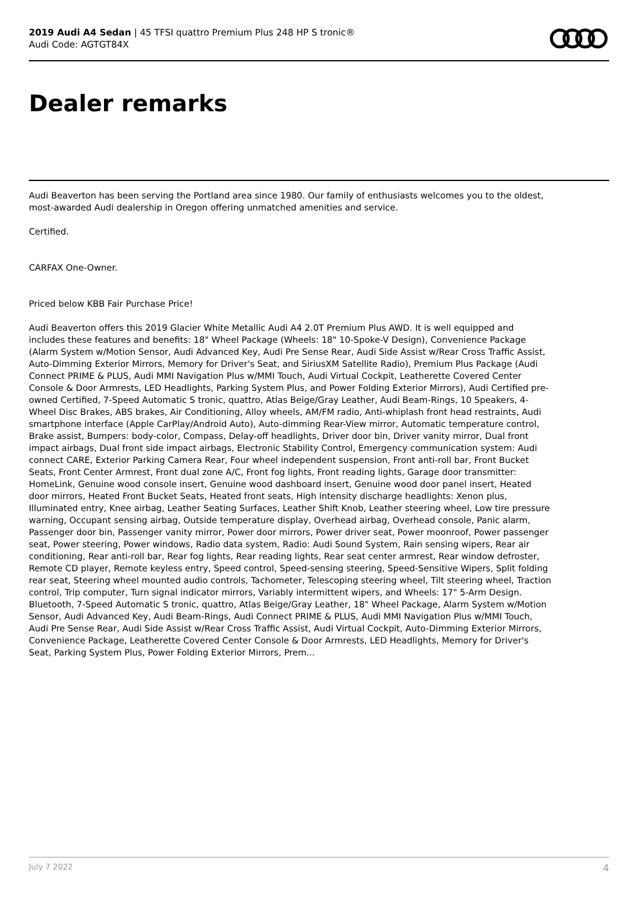2019 Audi A4 Sedan | 45 TFSI quattro Premium Plus 248 HP S tronic®
Audi Code: AGTGT84X
Dealer remarks
Audi Beaverton has been serving the Portland area since 1980. Our family of enthusiasts welcomes you to the oldest, most-awarded Audi dealership in Oregon offering unmatched amenities and service.
Certified.
CARFAX One-Owner.
Priced below KBB Fair Purchase Price!
Audi Beaverton offers this 2019 Glacier White Metallic Audi A4 2.0T Premium Plus AWD. It is well equipped and includes these features and benefits: 18" Wheel Package (Wheels: 18" 10-Spoke-V Design), Convenience Package (Alarm System w/Motion Sensor, Audi Advanced Key, Audi Pre Sense Rear, Audi Side Assist w/Rear Cross Traffic Assist, Auto-Dimming Exterior Mirrors, Memory for Driver's Seat, and SiriusXM Satellite Radio), Premium Plus Package (Audi Connect PRIME & PLUS, Audi MMI Navigation Plus w/MMI Touch, Audi Virtual Cockpit, Leatherette Covered Center Console & Door Armrests, LED Headlights, Parking System Plus, and Power Folding Exterior Mirrors), Audi Certified pre-owned Certified, 7-Speed Automatic S tronic, quattro, Atlas Beige/Gray Leather, Audi Beam-Rings, 10 Speakers, 4-Wheel Disc Brakes, ABS brakes, Air Conditioning, Alloy wheels, AM/FM radio, Anti-whiplash front head restraints, Audi smartphone interface (Apple CarPlay/Android Auto), Auto-dimming Rear-View mirror, Automatic temperature control, Brake assist, Bumpers: body-color, Compass, Delay-off headlights, Driver door bin, Driver vanity mirror, Dual front impact airbags, Dual front side impact airbags, Electronic Stability Control, Emergency communication system: Audi connect CARE, Exterior Parking Camera Rear, Four wheel independent suspension, Front anti-roll bar, Front Bucket Seats, Front Center Armrest, Front dual zone A/C, Front fog lights, Front reading lights, Garage door transmitter: HomeLink, Genuine wood console insert, Genuine wood dashboard insert, Genuine wood door panel insert, Heated door mirrors, Heated Front Bucket Seats, Heated front seats, High intensity discharge headlights: Xenon plus, Illuminated entry, Knee airbag, Leather Seating Surfaces, Leather Shift Knob, Leather steering wheel, Low tire pressure warning, Occupant sensing airbag, Outside temperature display, Overhead airbag, Overhead console, Panic alarm, Passenger door bin, Passenger vanity mirror, Power door mirrors, Power driver seat, Power moonroof, Power passenger seat, Power steering, Power windows, Radio data system, Radio: Audi Sound System, Rain sensing wipers, Rear air conditioning, Rear anti-roll bar, Rear fog lights, Rear reading lights, Rear seat center armrest, Rear window defroster, Remote CD player, Remote keyless entry, Speed control, Speed-sensing steering, Speed-Sensitive Wipers, Split folding rear seat, Steering wheel mounted audio controls, Tachometer, Telescoping steering wheel, Tilt steering wheel, Traction control, Trip computer, Turn signal indicator mirrors, Variably intermittent wipers, and Wheels: 17" 5-Arm Design. Bluetooth, 7-Speed Automatic S tronic, quattro, Atlas Beige/Gray Leather, 18" Wheel Package, Alarm System w/Motion Sensor, Audi Advanced Key, Audi Beam-Rings, Audi Connect PRIME & PLUS, Audi MMI Navigation Plus w/MMI Touch, Audi Pre Sense Rear, Audi Side Assist w/Rear Cross Traffic Assist, Audi Virtual Cockpit, Auto-Dimming Exterior Mirrors, Convenience Package, Leatherette Covered Center Console & Door Armrests, LED Headlights, Memory for Driver's Seat, Parking System Plus, Power Folding Exterior Mirrors, Prem...
July 7 2022 4